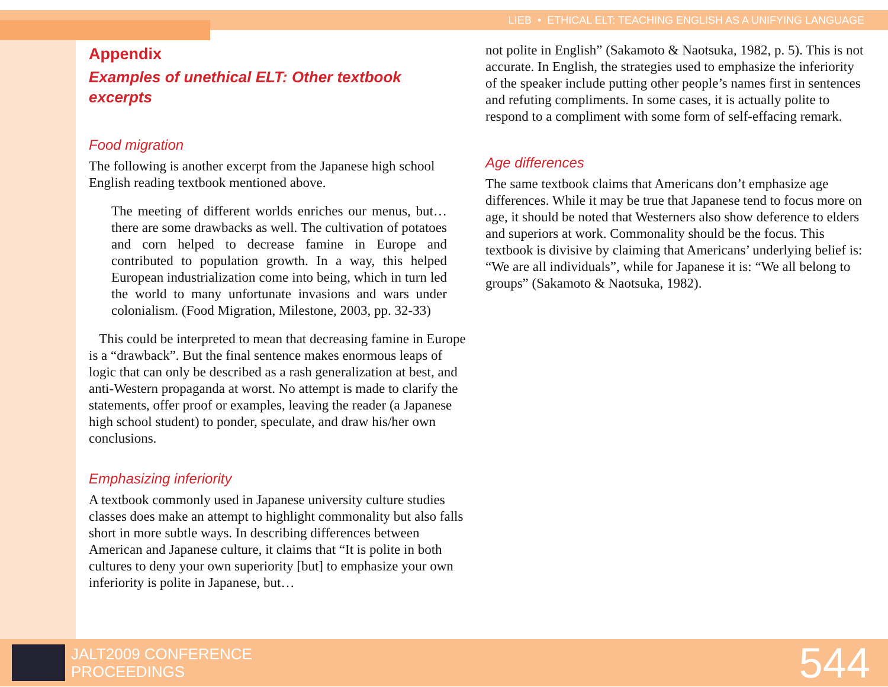LIEB • ETHICAL ELT: TEACHING ENGLISH AS A UNIFYING LANGUAGE
Appendix
Examples of unethical ELT: Other textbook excerpts
Food migration
The following is another excerpt from the Japanese high school English reading textbook mentioned above.
The meeting of different worlds enriches our menus, but… there are some drawbacks as well. The cultivation of potatoes and corn helped to decrease famine in Europe and contributed to population growth. In a way, this helped European industrialization come into being, which in turn led the world to many unfortunate invasions and wars under colonialism. (Food Migration, Milestone, 2003, pp. 32-33)
This could be interpreted to mean that decreasing famine in Europe is a “drawback”. But the final sentence makes enormous leaps of logic that can only be described as a rash generalization at best, and anti-Western propaganda at worst. No attempt is made to clarify the statements, offer proof or examples, leaving the reader (a Japanese high school student) to ponder, speculate, and draw his/her own conclusions.
Emphasizing inferiority
A textbook commonly used in Japanese university culture studies classes does make an attempt to highlight commonality but also falls short in more subtle ways. In describing differences between American and Japanese culture, it claims that “It is polite in both cultures to deny your own superiority [but] to emphasize your own inferiority is polite in Japanese, but…
not polite in English” (Sakamoto & Naotsuka, 1982, p. 5). This is not accurate. In English, the strategies used to emphasize the inferiority of the speaker include putting other people’s names first in sentences and refuting compliments. In some cases, it is actually polite to respond to a compliment with some form of self-effacing remark.
Age differences
The same textbook claims that Americans don’t emphasize age differences. While it may be true that Japanese tend to focus more on age, it should be noted that Westerners also show deference to elders and superiors at work. Commonality should be the focus. This textbook is divisive by claiming that Americans’ underlying belief is: “We are all individuals”, while for Japanese it is: “We all belong to groups” (Sakamoto & Naotsuka, 1982).
JALT2009 CONFERENCE
PROCEEDINGS
544